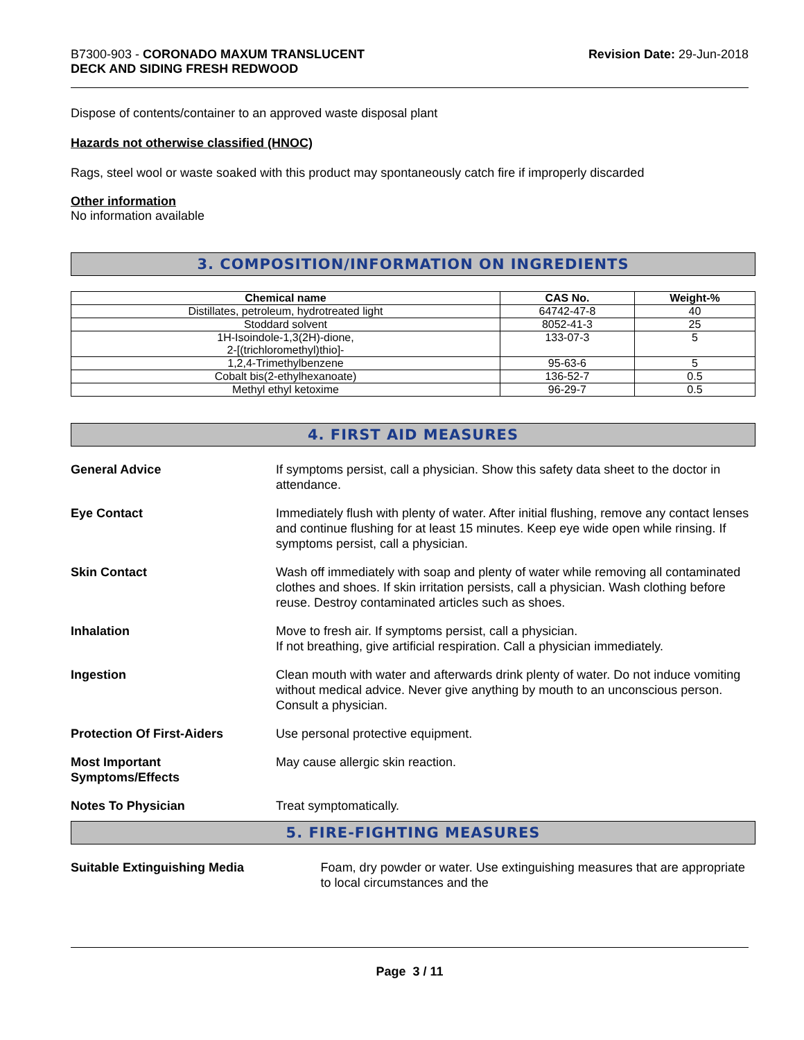B7300-903 - CORONADO MAXUM TRANSLUCENT
DECK AND SIDING FRESH REDWOOD
Revision Date: 29-Jun-2018
Dispose of contents/container to an approved waste disposal plant
Hazards not otherwise classified (HNOC)
Rags, steel wool or waste soaked with this product may spontaneously catch fire if improperly discarded
Other information
No information available
3. COMPOSITION/INFORMATION ON INGREDIENTS
| Chemical name | CAS No. | Weight-% |
| --- | --- | --- |
| Distillates, petroleum, hydrotreated light | 64742-47-8 | 40 |
| Stoddard solvent | 8052-41-3 | 25 |
| 1H-Isoindole-1,3(2H)-dione, 2-[(trichloromethyl)thio]- | 133-07-3 | 5 |
| 1,2,4-Trimethylbenzene | 95-63-6 | 5 |
| Cobalt bis(2-ethylhexanoate) | 136-52-7 | 0.5 |
| Methyl ethyl ketoxime | 96-29-7 | 0.5 |
4. FIRST AID MEASURES
| General Advice | If symptoms persist, call a physician. Show this safety data sheet to the doctor in attendance. |
| Eye Contact | Immediately flush with plenty of water. After initial flushing, remove any contact lenses and continue flushing for at least 15 minutes. Keep eye wide open while rinsing. If symptoms persist, call a physician. |
| Skin Contact | Wash off immediately with soap and plenty of water while removing all contaminated clothes and shoes. If skin irritation persists, call a physician. Wash clothing before reuse. Destroy contaminated articles such as shoes. |
| Inhalation | Move to fresh air. If symptoms persist, call a physician. If not breathing, give artificial respiration. Call a physician immediately. |
| Ingestion | Clean mouth with water and afterwards drink plenty of water. Do not induce vomiting without medical advice. Never give anything by mouth to an unconscious person. Consult a physician. |
| Protection Of First-Aiders | Use personal protective equipment. |
| Most Important Symptoms/Effects | May cause allergic skin reaction. |
| Notes To Physician | Treat symptomatically. |
5. FIRE-FIGHTING MEASURES
Suitable Extinguishing Media Foam, dry powder or water. Use extinguishing measures that are appropriate to local circumstances and the
Page 3 / 11